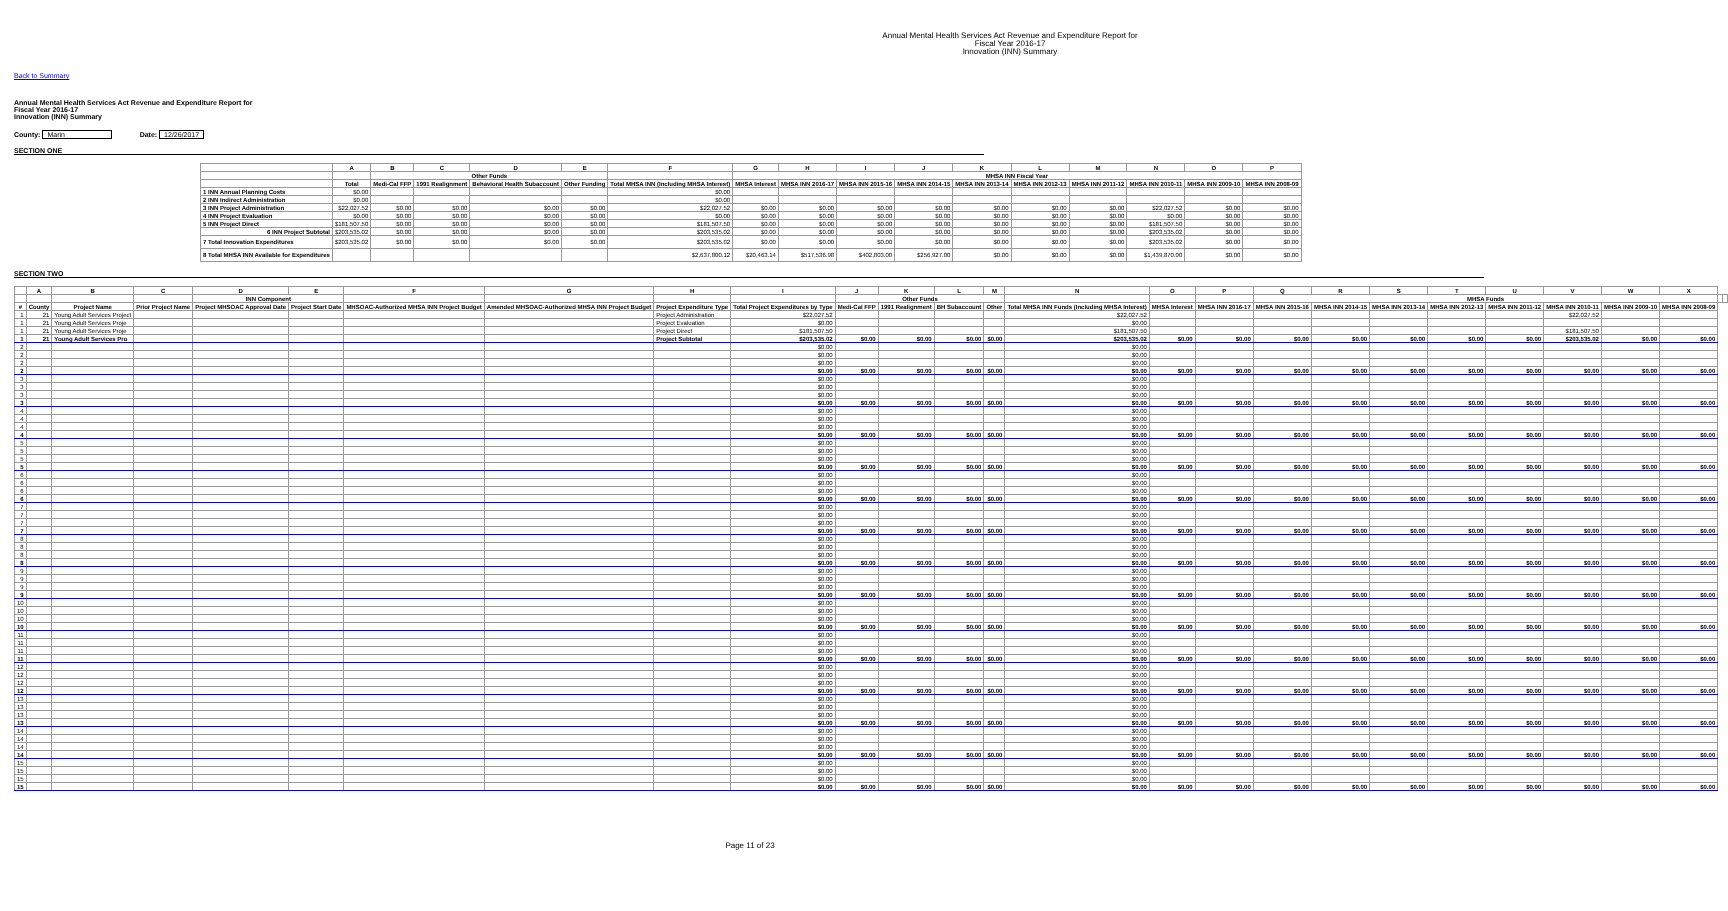Annual Mental Health Services Act Revenue and Expenditure Report for
Fiscal Year 2016-17
Innovation (INN) Summary
Back to Summary
Annual Mental Health Services Act Revenue and Expenditure Report for
Fiscal Year 2016-17
Innovation (INN) Summary
County: Marin Date: 12/26/2017
SECTION ONE
| | A | B | C | D | E | F | G | H | I | J | K | L | M | N | O | P |
| --- | --- | --- | --- | --- | --- | --- | --- | --- | --- | --- | --- | --- | --- | --- | --- | --- |
| | | Other Funds | | | | | MHSA INN Fiscal Year | | | | | | | | | |
| | Total | Medi-Cal FFP | 1991 Realignment | Behavioral Health Subaccount | Other Funding | Total MHSA INN (Including MHSA Interest) | MHSA Interest | MHSA INN 2016-17 | MHSA INN 2015-16 | MHSA INN 2014-15 | MHSA INN 2013-14 | MHSA INN 2012-13 | MHSA INN 2011-12 | MHSA INN 2010-11 | MHSA INN 2009-10 | MHSA INN 2008-09 |
| 1 INN Annual Planning Costs | $0.00 | | | | | $0.00 | | | | | | | | | | |
| 2 INN Indirect Administration | $0.00 | | | | | $0.00 | | | | | | | | | | |
| 3 INN Project Administration | $22,027.52 | $0.00 | $0.00 | $0.00 | $0.00 | $22,027.52 | $0.00 | $0.00 | $0.00 | $0.00 | $0.00 | $0.00 | $0.00 | $22,027.52 | $0.00 | $0.00 |
| 4 INN Project Evaluation | $0.00 | $0.00 | $0.00 | $0.00 | $0.00 | $0.00 | $0.00 | $0.00 | $0.00 | $0.00 | $0.00 | $0.00 | $0.00 | $0.00 | $0.00 | $0.00 |
| 5 INN Project Direct | $181,507.50 | $0.00 | $0.00 | $0.00 | $0.00 | $181,507.50 | $0.00 | $0.00 | $0.00 | $0.00 | $0.00 | $0.00 | $0.00 | $181,507.50 | $0.00 | $0.00 |
| 6 INN Project Subtotal | $203,535.02 | $0.00 | $0.00 | $0.00 | $0.00 | $203,535.02 | $0.00 | $0.00 | $0.00 | $0.00 | $0.00 | $0.00 | $0.00 | $203,535.02 | $0.00 | $0.00 |
| 7 Total Innovation Expenditures | $203,535.02 | $0.00 | $0.00 | $0.00 | $0.00 | $203,535.02 | $0.00 | $0.00 | $0.00 | $0.00 | $0.00 | $0.00 | $0.00 | $203,535.02 | $0.00 | $0.00 |
| 8 Total MHSA INN Available for Expenditures | | | | | | $2,637,800.12 | $20,463.14 | $517,536.98 | $402,803.00 | $256,927.00 | $0.00 | $0.00 | $0.00 | $1,439,870.00 | $0.00 | $0.00 |
SECTION TWO
| | A | B | C | D | E | F | G | H | I | J | K | L | M | N | O | P | Q | R | S | T | U | V | W | X | | |
| --- | --- | --- | --- | --- | --- | --- | --- | --- | --- | --- | --- | --- | --- | --- | --- | --- | --- | --- | --- | --- | --- | --- | --- | --- | --- | --- |
| | | | | INN Component | | | | | | Other Funds | | | | | | | MHSA Funds | | | | | | | | | |
| # | County | Project Name | Prior Project Name | Project MHSOAC Approval Date | Project Start Date | MHSOAC-Authorized MHSA INN Project Budget | Amended MHSOAC-Authorized MHSA INN Project Budget | Project Expenditure Type | Total Project Expenditures by Type | Medi-Cal FFP | 1991 Realignment | BH Subaccount | Other | Total MHSA INN Funds (Including MHSA Interest) | MHSA Interest | MHSA INN 2016-17 | MHSA INN 2015-16 | MHSA INN 2014-15 | MHSA INN 2013-14 | MHSA INN 2012-13 | MHSA INN 2011-12 | MHSA INN 2010-11 | MHSA INN 2009-10 | MHSA INN 2008-09 | | |
| 1 | 21 | Young Adult Services Project | | | | | | Project Administration | $22,027.52 | | | | | $22,027.52 | | | | | | | | $22,027.52 | | | | |
| 1 | 21 | Young Adult Services Proje | | | | | | Project Evaluation | $0.00 | | | | | $0.00 | | | | | | | | | | | | |
| 1 | 21 | Young Adult Services Proje | | | | | | Project Direct | $181,507.50 | | | | | $181,507.50 | | | | | | | | $181,507.50 | | | | |
| 1 | 21 | Young Adult Services Pro | | | | | | Project Subtotal | $203,535.02 | $0.00 | $0.00 | $0.00 | $0.00 | $203,535.02 | $0.00 | $0.00 | $0.00 | $0.00 | $0.00 | $0.00 | $0.00 | $203,535.02 | $0.00 | $0.00 | | |
| 2 | | | | | | | | | $0.00 | | | | | $0.00 | | | | | | | | | | | | |
| 2 | | | | | | | | | $0.00 | | | | | $0.00 | | | | | | | | | | | | |
| 2 | | | | | | | | | $0.00 | | | | | $0.00 | | | | | | | | | | | | |
| 2 | | | | | | | | | $0.00 | $0.00 | $0.00 | $0.00 | $0.00 | $0.00 | $0.00 | $0.00 | $0.00 | $0.00 | $0.00 | $0.00 | $0.00 | $0.00 | $0.00 | $0.00 | | |
| 3 | | | | | | | | | $0.00 | | | | | $0.00 | | | | | | | | | | | | |
| 3 | | | | | | | | | $0.00 | | | | | $0.00 | | | | | | | | | | | | |
| 3 | | | | | | | | | $0.00 | | | | | $0.00 | | | | | | | | | | | | |
| 3 | | | | | | | | | $0.00 | $0.00 | $0.00 | $0.00 | $0.00 | $0.00 | $0.00 | $0.00 | $0.00 | $0.00 | $0.00 | $0.00 | $0.00 | $0.00 | $0.00 | $0.00 | | |
| 4 | | | | | | | | | $0.00 | | | | | $0.00 | | | | | | | | | | | | |
| 4 | | | | | | | | | $0.00 | | | | | $0.00 | | | | | | | | | | | | |
| 4 | | | | | | | | | $0.00 | | | | | $0.00 | | | | | | | | | | | | |
| 4 | | | | | | | | | $0.00 | $0.00 | $0.00 | $0.00 | $0.00 | $0.00 | $0.00 | $0.00 | $0.00 | $0.00 | $0.00 | $0.00 | $0.00 | $0.00 | $0.00 | $0.00 | | |
| 5 | | | | | | | | | $0.00 | | | | | $0.00 | | | | | | | | | | | | |
| 5 | | | | | | | | | $0.00 | | | | | $0.00 | | | | | | | | | | | | |
| 5 | | | | | | | | | $0.00 | | | | | $0.00 | | | | | | | | | | | | |
| 5 | | | | | | | | | $0.00 | $0.00 | $0.00 | $0.00 | $0.00 | $0.00 | $0.00 | $0.00 | $0.00 | $0.00 | $0.00 | $0.00 | $0.00 | $0.00 | $0.00 | $0.00 | | |
| 6 | | | | | | | | | $0.00 | | | | | $0.00 | | | | | | | | | | | | |
| 6 | | | | | | | | | $0.00 | | | | | $0.00 | | | | | | | | | | | | |
| 6 | | | | | | | | | $0.00 | | | | | $0.00 | | | | | | | | | | | | |
| 6 | | | | | | | | | $0.00 | $0.00 | $0.00 | $0.00 | $0.00 | $0.00 | $0.00 | $0.00 | $0.00 | $0.00 | $0.00 | $0.00 | $0.00 | $0.00 | $0.00 | $0.00 | | |
| 7 | | | | | | | | | $0.00 | | | | | $0.00 | | | | | | | | | | | | |
| 7 | | | | | | | | | $0.00 | | | | | $0.00 | | | | | | | | | | | | |
| 7 | | | | | | | | | $0.00 | | | | | $0.00 | | | | | | | | | | | | |
| 7 | | | | | | | | | $0.00 | $0.00 | $0.00 | $0.00 | $0.00 | $0.00 | $0.00 | $0.00 | $0.00 | $0.00 | $0.00 | $0.00 | $0.00 | $0.00 | $0.00 | $0.00 | | |
| 8 | | | | | | | | | $0.00 | | | | | $0.00 | | | | | | | | | | | | |
| 8 | | | | | | | | | $0.00 | | | | | $0.00 | | | | | | | | | | | | |
| 8 | | | | | | | | | $0.00 | | | | | $0.00 | | | | | | | | | | | | |
| 8 | | | | | | | | | $0.00 | $0.00 | $0.00 | $0.00 | $0.00 | $0.00 | $0.00 | $0.00 | $0.00 | $0.00 | $0.00 | $0.00 | $0.00 | $0.00 | $0.00 | $0.00 | | |
| 9 | | | | | | | | | $0.00 | | | | | $0.00 | | | | | | | | | | | | |
| 9 | | | | | | | | | $0.00 | | | | | $0.00 | | | | | | | | | | | | |
| 9 | | | | | | | | | $0.00 | | | | | $0.00 | | | | | | | | | | | | |
| 9 | | | | | | | | | $0.00 | $0.00 | $0.00 | $0.00 | $0.00 | $0.00 | $0.00 | $0.00 | $0.00 | $0.00 | $0.00 | $0.00 | $0.00 | $0.00 | $0.00 | $0.00 | | |
| 10 | | | | | | | | | $0.00 | | | | | $0.00 | | | | | | | | | | | | |
| 10 | | | | | | | | | $0.00 | | | | | $0.00 | | | | | | | | | | | | |
| 10 | | | | | | | | | $0.00 | | | | | $0.00 | | | | | | | | | | | | |
| 10 | | | | | | | | | $0.00 | $0.00 | $0.00 | $0.00 | $0.00 | $0.00 | $0.00 | $0.00 | $0.00 | $0.00 | $0.00 | $0.00 | $0.00 | $0.00 | $0.00 | $0.00 | | |
| 11 | | | | | | | | | $0.00 | | | | | $0.00 | | | | | | | | | | | | |
| 11 | | | | | | | | | $0.00 | | | | | $0.00 | | | | | | | | | | | | |
| 11 | | | | | | | | | $0.00 | | | | | $0.00 | | | | | | | | | | | | |
| 11 | | | | | | | | | $0.00 | $0.00 | $0.00 | $0.00 | $0.00 | $0.00 | $0.00 | $0.00 | $0.00 | $0.00 | $0.00 | $0.00 | $0.00 | $0.00 | $0.00 | $0.00 | | |
| 12 | | | | | | | | | $0.00 | | | | | $0.00 | | | | | | | | | | | | |
| 12 | | | | | | | | | $0.00 | | | | | $0.00 | | | | | | | | | | | | |
| 12 | | | | | | | | | $0.00 | | | | | $0.00 | | | | | | | | | | | | |
| 12 | | | | | | | | | $0.00 | $0.00 | $0.00 | $0.00 | $0.00 | $0.00 | $0.00 | $0.00 | $0.00 | $0.00 | $0.00 | $0.00 | $0.00 | $0.00 | $0.00 | $0.00 | | |
| 13 | | | | | | | | | $0.00 | | | | | $0.00 | | | | | | | | | | | | |
| 13 | | | | | | | | | $0.00 | | | | | $0.00 | | | | | | | | | | | | |
| 13 | | | | | | | | | $0.00 | | | | | $0.00 | | | | | | | | | | | | |
| 13 | | | | | | | | | $0.00 | $0.00 | $0.00 | $0.00 | $0.00 | $0.00 | $0.00 | $0.00 | $0.00 | $0.00 | $0.00 | $0.00 | $0.00 | $0.00 | $0.00 | $0.00 | | |
| 14 | | | | | | | | | $0.00 | | | | | $0.00 | | | | | | | | | | | | |
| 14 | | | | | | | | | $0.00 | | | | | $0.00 | | | | | | | | | | | | |
| 14 | | | | | | | | | $0.00 | | | | | $0.00 | | | | | | | | | | | | |
| 14 | | | | | | | | | $0.00 | $0.00 | $0.00 | $0.00 | $0.00 | $0.00 | $0.00 | $0.00 | $0.00 | $0.00 | $0.00 | $0.00 | $0.00 | $0.00 | $0.00 | $0.00 | | |
| 15 | | | | | | | | | $0.00 | | | | | $0.00 | | | | | | | | | | | | |
| 15 | | | | | | | | | $0.00 | | | | | $0.00 | | | | | | | | | | | | |
| 15 | | | | | | | | | $0.00 | | | | | $0.00 | | | | | | | | | | | | |
| 15 | | | | | | | | | $0.00 | $0.00 | $0.00 | $0.00 | $0.00 | $0.00 | $0.00 | $0.00 | $0.00 | $0.00 | $0.00 | $0.00 | $0.00 | $0.00 | $0.00 | $0.00 | | |
Page 11 of 23